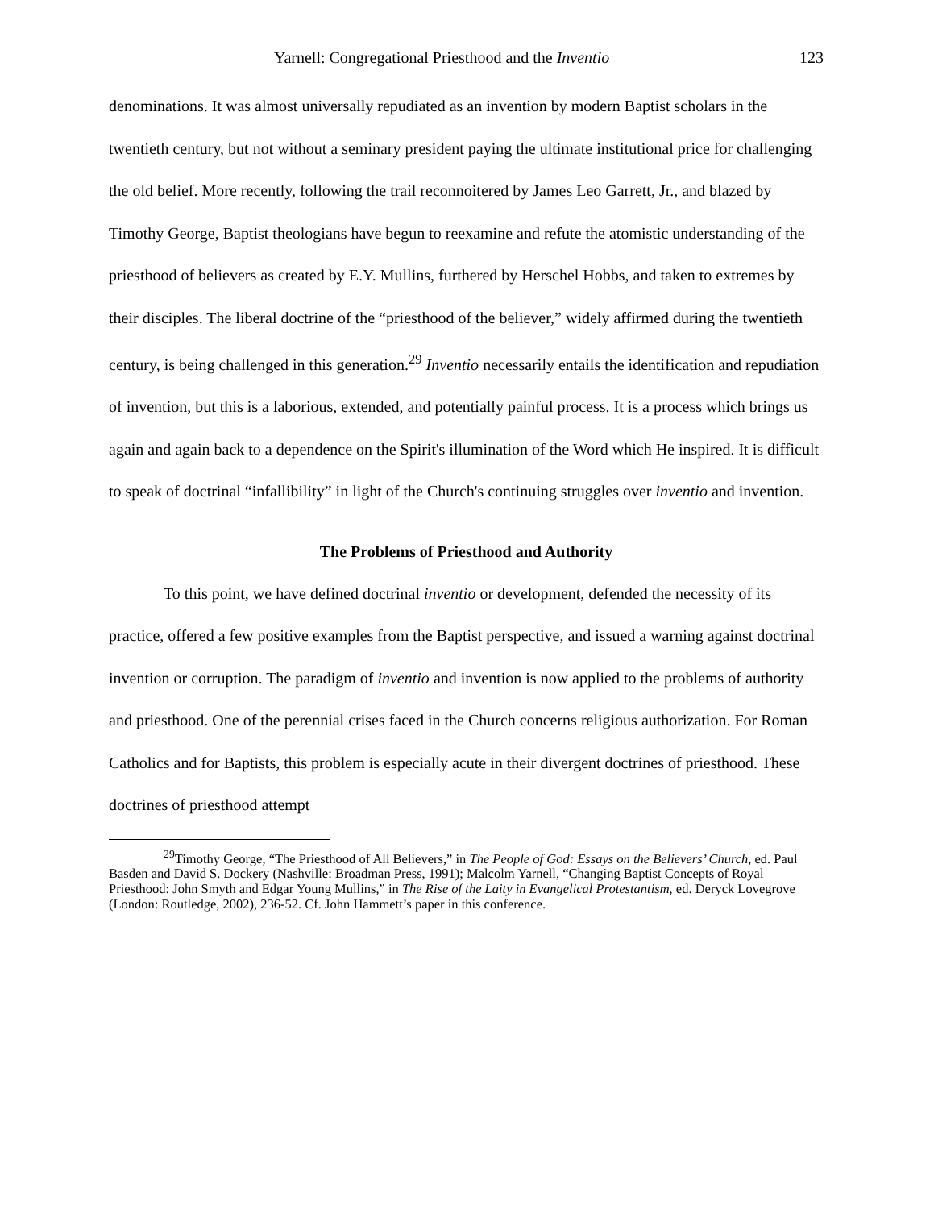Yarnell: Congregational Priesthood and the Inventio 123
denominations. It was almost universally repudiated as an invention by modern Baptist scholars in the twentieth century, but not without a seminary president paying the ultimate institutional price for challenging the old belief. More recently, following the trail reconnoitered by James Leo Garrett, Jr., and blazed by Timothy George, Baptist theologians have begun to reexamine and refute the atomistic understanding of the priesthood of believers as created by E.Y. Mullins, furthered by Herschel Hobbs, and taken to extremes by their disciples. The liberal doctrine of the “priesthood of the believer,” widely affirmed during the twentieth century, is being challenged in this generation.<sup>29</sup> Inventio necessarily entails the identification and repudiation of invention, but this is a laborious, extended, and potentially painful process. It is a process which brings us again and again back to a dependence on the Spirit's illumination of the Word which He inspired. It is difficult to speak of doctrinal “infallibility” in light of the Church's continuing struggles over inventio and invention.
The Problems of Priesthood and Authority
To this point, we have defined doctrinal inventio or development, defended the necessity of its practice, offered a few positive examples from the Baptist perspective, and issued a warning against doctrinal invention or corruption. The paradigm of inventio and invention is now applied to the problems of authority and priesthood. One of the perennial crises faced in the Church concerns religious authorization. For Roman Catholics and for Baptists, this problem is especially acute in their divergent doctrines of priesthood. These doctrines of priesthood attempt
<sup>29</sup> Timothy George, “The Priesthood of All Believers,” in The People of God: Essays on the Believers’ Church, ed. Paul Basden and David S. Dockery (Nashville: Broadman Press, 1991); Malcolm Yarnell, “Changing Baptist Concepts of Royal Priesthood: John Smyth and Edgar Young Mullins,” in The Rise of the Laity in Evangelical Protestantism, ed. Deryck Lovegrove (London: Routledge, 2002), 236-52. Cf. John Hammett’s paper in this conference.